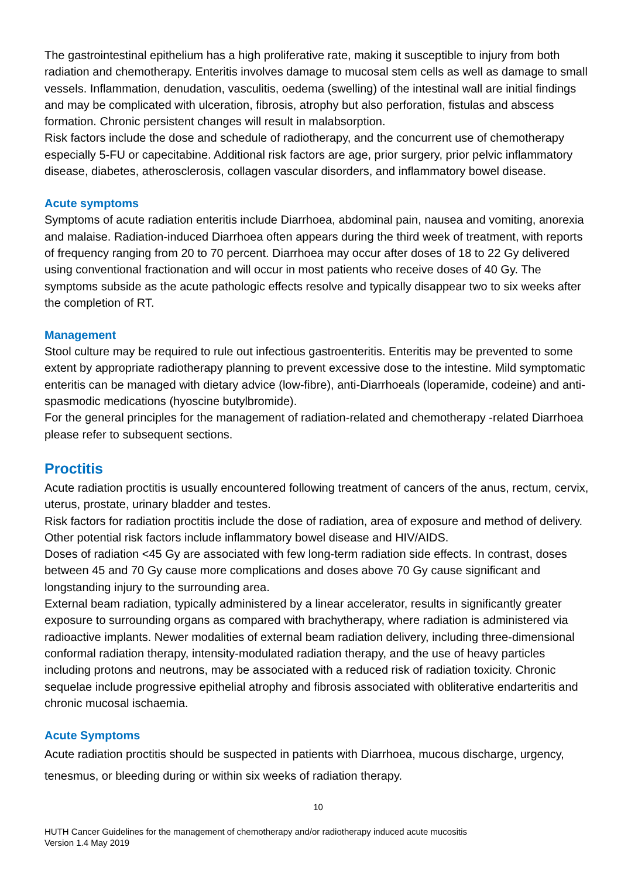The gastrointestinal epithelium has a high proliferative rate, making it susceptible to injury from both radiation and chemotherapy. Enteritis involves damage to mucosal stem cells as well as damage to small vessels. Inflammation, denudation, vasculitis, oedema (swelling) of the intestinal wall are initial findings and may be complicated with ulceration, fibrosis, atrophy but also perforation, fistulas and abscess formation. Chronic persistent changes will result in malabsorption.
Risk factors include the dose and schedule of radiotherapy, and the concurrent use of chemotherapy especially 5-FU or capecitabine. Additional risk factors are age, prior surgery, prior pelvic inflammatory disease, diabetes, atherosclerosis, collagen vascular disorders, and inflammatory bowel disease.
Acute symptoms
Symptoms of acute radiation enteritis include Diarrhoea, abdominal pain, nausea and vomiting, anorexia and malaise. Radiation-induced Diarrhoea often appears during the third week of treatment, with reports of frequency ranging from 20 to 70 percent. Diarrhoea may occur after doses of 18 to 22 Gy delivered using conventional fractionation and will occur in most patients who receive doses of 40 Gy. The symptoms subside as the acute pathologic effects resolve and typically disappear two to six weeks after the completion of RT.
Management
Stool culture may be required to rule out infectious gastroenteritis. Enteritis may be prevented to some extent by appropriate radiotherapy planning to prevent excessive dose to the intestine. Mild symptomatic enteritis can be managed with dietary advice (low-fibre), anti-Diarrhoeals (loperamide, codeine) and anti-spasmodic medications (hyoscine butylbromide).
For the general principles for the management of radiation-related and chemotherapy -related Diarrhoea please refer to subsequent sections.
Proctitis
Acute radiation proctitis is usually encountered following treatment of cancers of the anus, rectum, cervix, uterus, prostate, urinary bladder and testes.
Risk factors for radiation proctitis include the dose of radiation, area of exposure and method of delivery. Other potential risk factors include inflammatory bowel disease and HIV/AIDS.
Doses of radiation <45 Gy are associated with few long-term radiation side effects. In contrast, doses between 45 and 70 Gy cause more complications and doses above 70 Gy cause significant and longstanding injury to the surrounding area.
External beam radiation, typically administered by a linear accelerator, results in significantly greater exposure to surrounding organs as compared with brachytherapy, where radiation is administered via radioactive implants. Newer modalities of external beam radiation delivery, including three-dimensional conformal radiation therapy, intensity-modulated radiation therapy, and the use of heavy particles including protons and neutrons, may be associated with a reduced risk of radiation toxicity. Chronic sequelae include progressive epithelial atrophy and fibrosis associated with obliterative endarteritis and chronic mucosal ischaemia.
Acute Symptoms
Acute radiation proctitis should be suspected in patients with Diarrhoea, mucous discharge, urgency, tenesmus, or bleeding during or within six weeks of radiation therapy.
10
HUTH Cancer Guidelines for the management of chemotherapy and/or radiotherapy induced acute mucositis
Version 1.4 May 2019